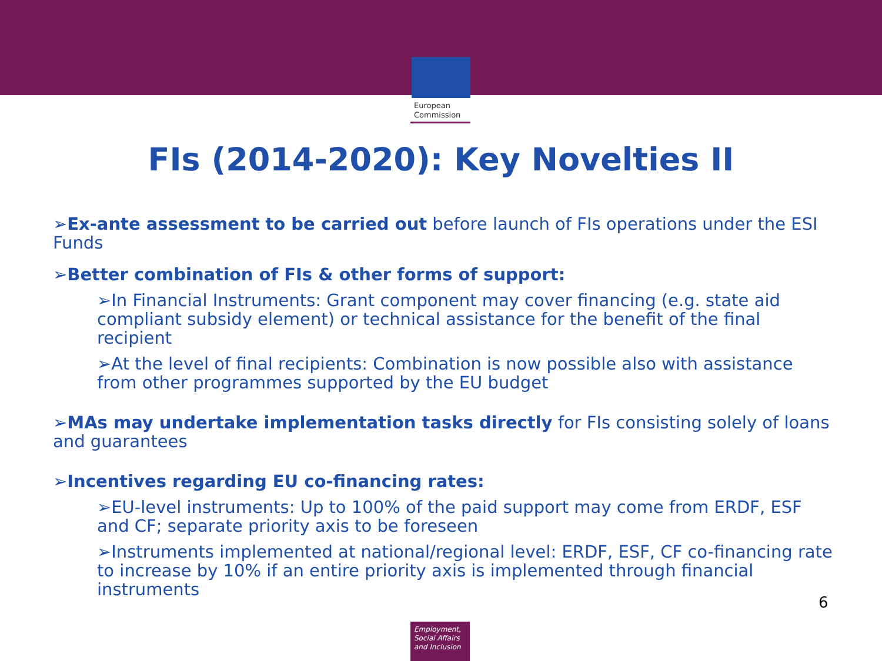European
Commission
FIs (2014-2020): Key Novelties II
➢Ex-ante assessment to be carried out before launch of FIs operations under the ESI Funds
➢Better combination of FIs & other forms of support:
➢In Financial Instruments: Grant component may cover financing (e.g. state aid compliant subsidy element) or technical assistance for the benefit of the final recipient
➢At the level of final recipients: Combination is now possible also with assistance from other programmes supported by the EU budget
➢MAs may undertake implementation tasks directly for FIs consisting solely of loans and guarantees
➢Incentives regarding EU co-financing rates:
➢EU-level instruments: Up to 100% of the paid support may come from ERDF, ESF and CF; separate priority axis to be foreseen
➢Instruments implemented at national/regional level: ERDF, ESF, CF co-financing rate to increase by 10% if an entire priority axis is implemented through financial instruments
6
Employment,
Social Affairs
and Inclusion